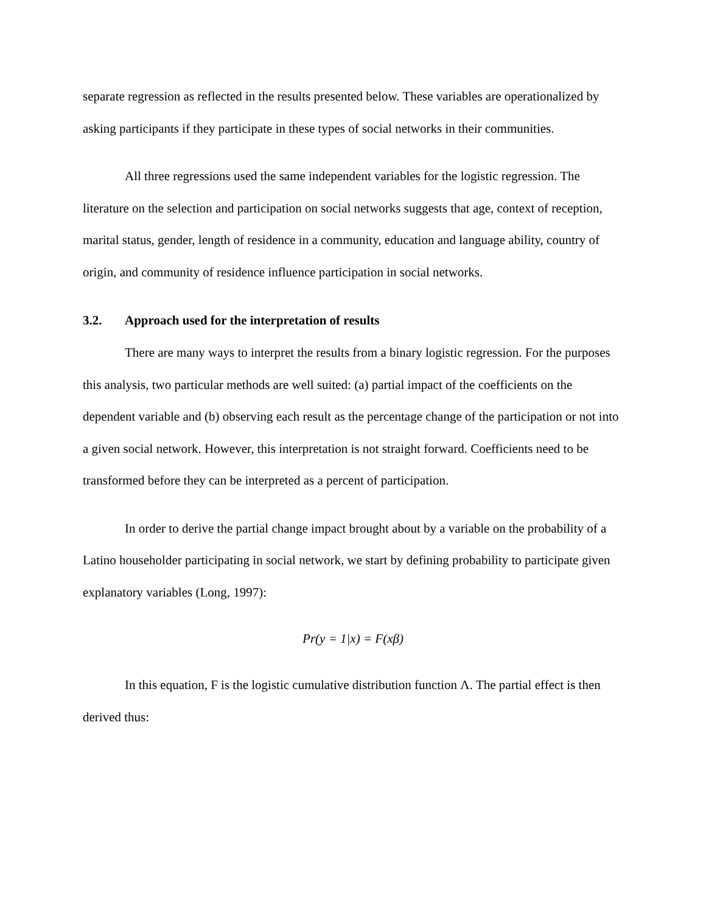separate regression as reflected in the results presented below. These variables are operationalized by asking participants if they participate in these types of social networks in their communities.
All three regressions used the same independent variables for the logistic regression. The literature on the selection and participation on social networks suggests that age, context of reception, marital status, gender, length of residence in a community, education and language ability, country of origin, and community of residence influence participation in social networks.
3.2. Approach used for the interpretation of results
There are many ways to interpret the results from a binary logistic regression. For the purposes this analysis, two particular methods are well suited: (a) partial impact of the coefficients on the dependent variable and (b) observing each result as the percentage change of the participation or not into a given social network. However, this interpretation is not straight forward. Coefficients need to be transformed before they can be interpreted as a percent of participation.
In order to derive the partial change impact brought about by a variable on the probability of a Latino householder participating in social network, we start by defining probability to participate given explanatory variables (Long, 1997):
Pr(y = 1|x) = F(xβ)
In this equation, F is the logistic cumulative distribution function Λ. The partial effect is then derived thus: